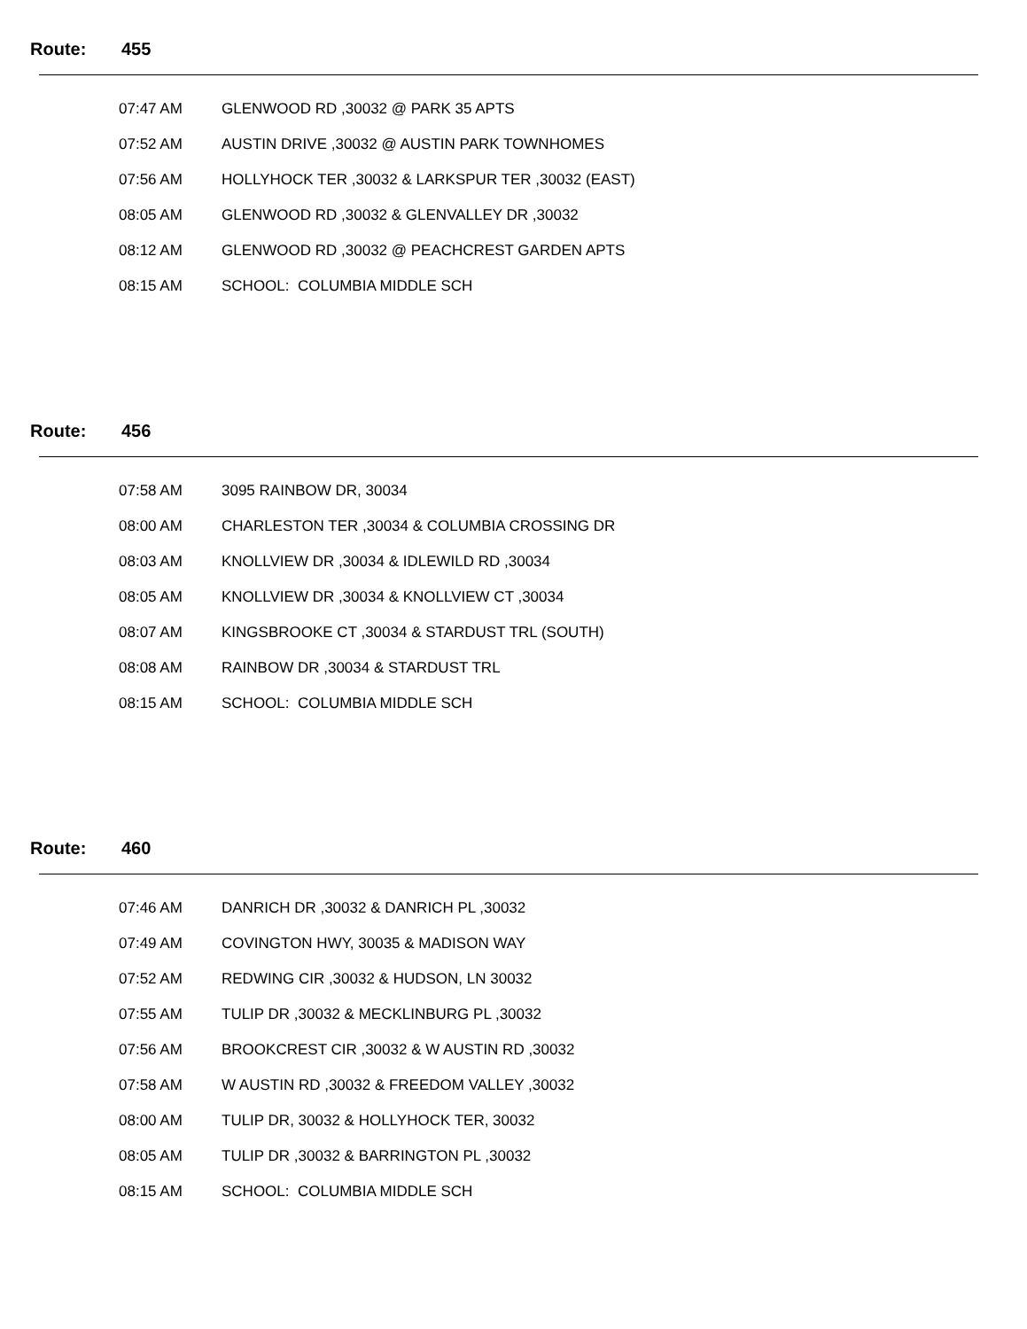Route: 455
| 07:47 AM | GLENWOOD RD ,30032 @ PARK 35 APTS |
| 07:52 AM | AUSTIN DRIVE ,30032 @ AUSTIN PARK TOWNHOMES |
| 07:56 AM | HOLLYHOCK TER ,30032 & LARKSPUR TER ,30032 (EAST) |
| 08:05 AM | GLENWOOD RD ,30032 & GLENVALLEY DR ,30032 |
| 08:12 AM | GLENWOOD RD ,30032 @ PEACHCREST GARDEN APTS |
| 08:15 AM | SCHOOL: COLUMBIA MIDDLE SCH |
Route: 456
| 07:58 AM | 3095 RAINBOW DR, 30034 |
| 08:00 AM | CHARLESTON TER ,30034 & COLUMBIA CROSSING DR |
| 08:03 AM | KNOLLVIEW DR ,30034 & IDLEWILD RD ,30034 |
| 08:05 AM | KNOLLVIEW DR ,30034 & KNOLLVIEW CT ,30034 |
| 08:07 AM | KINGSBROOKE CT ,30034 & STARDUST TRL (SOUTH) |
| 08:08 AM | RAINBOW DR ,30034 & STARDUST TRL |
| 08:15 AM | SCHOOL: COLUMBIA MIDDLE SCH |
Route: 460
| 07:46 AM | DANRICH DR ,30032 & DANRICH PL ,30032 |
| 07:49 AM | COVINGTON HWY, 30035 & MADISON WAY |
| 07:52 AM | REDWING CIR ,30032 & HUDSON, LN 30032 |
| 07:55 AM | TULIP DR ,30032 & MECKLINBURG PL ,30032 |
| 07:56 AM | BROOKCREST CIR ,30032 & W AUSTIN RD ,30032 |
| 07:58 AM | W AUSTIN RD ,30032 & FREEDOM VALLEY ,30032 |
| 08:00 AM | TULIP DR, 30032 & HOLLYHOCK TER, 30032 |
| 08:05 AM | TULIP DR ,30032 & BARRINGTON PL ,30032 |
| 08:15 AM | SCHOOL: COLUMBIA MIDDLE SCH |